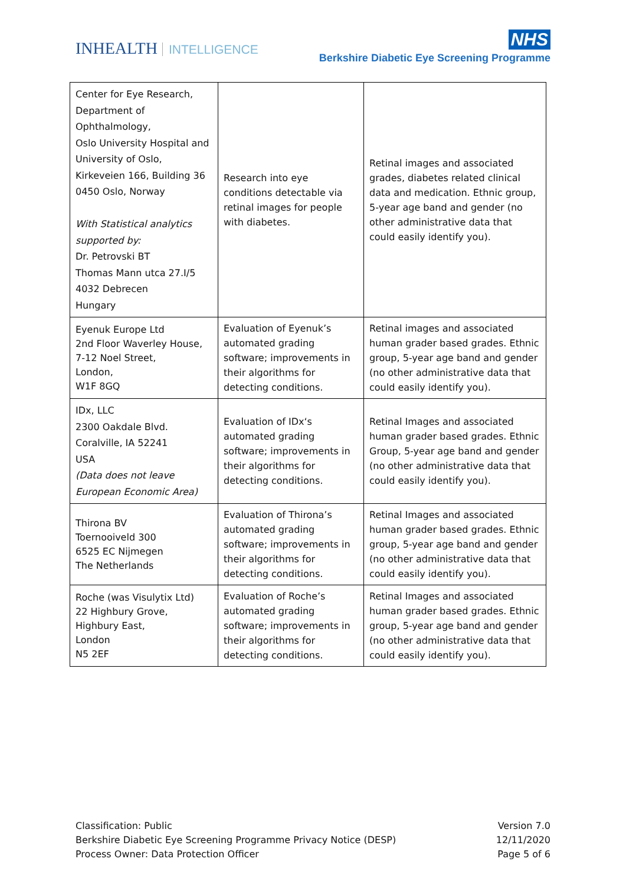INHEALTH INTELLIGENCE
NHS
Berkshire Diabetic Eye Screening Programme
| Center for Eye Research, Department of Ophthalmology, Oslo University Hospital and University of Oslo, Kirkeveien 166, Building 36 0450 Oslo, Norway With Statistical analytics supported by: Dr. Petrovski BT Thomas Mann utca 27.I/5 4032 Debrecen Hungary | Research into eye conditions detectable via retinal images for people with diabetes. | Retinal images and associated grades, diabetes related clinical data and medication. Ethnic group, 5-year age band and gender (no other administrative data that could easily identify you). |
| Eyenuk Europe Ltd 2nd Floor Waverley House, 7-12 Noel Street, London, W1F 8GQ | Evaluation of Eyenuk’s automated grading software; improvements in their algorithms for detecting conditions. | Retinal images and associated human grader based grades. Ethnic group, 5-year age band and gender (no other administrative data that could easily identify you). |
| IDx, LLC 2300 Oakdale Blvd. Coralville, IA 52241 USA (Data does not leave European Economic Area) | Evaluation of IDx‘s automated grading software; improvements in their algorithms for detecting conditions. | Retinal Images and associated human grader based grades. Ethnic Group, 5-year age band and gender (no other administrative data that could easily identify you). |
| Thirona BV Toernooiveld 300 6525 EC Nijmegen The Netherlands | Evaluation of Thirona’s automated grading software; improvements in their algorithms for detecting conditions. | Retinal Images and associated human grader based grades. Ethnic group, 5-year age band and gender (no other administrative data that could easily identify you). |
| Roche (was Visulytix Ltd) 22 Highbury Grove, Highbury East, London N5 2EF | Evaluation of Roche’s automated grading software; improvements in their algorithms for detecting conditions. | Retinal Images and associated human grader based grades. Ethnic group, 5-year age band and gender (no other administrative data that could easily identify you). |
Classification: Public
Berkshire Diabetic Eye Screening Programme Privacy Notice (DESP)
Process Owner: Data Protection Officer
Version 7.0
12/11/2020
Page 5 of 6